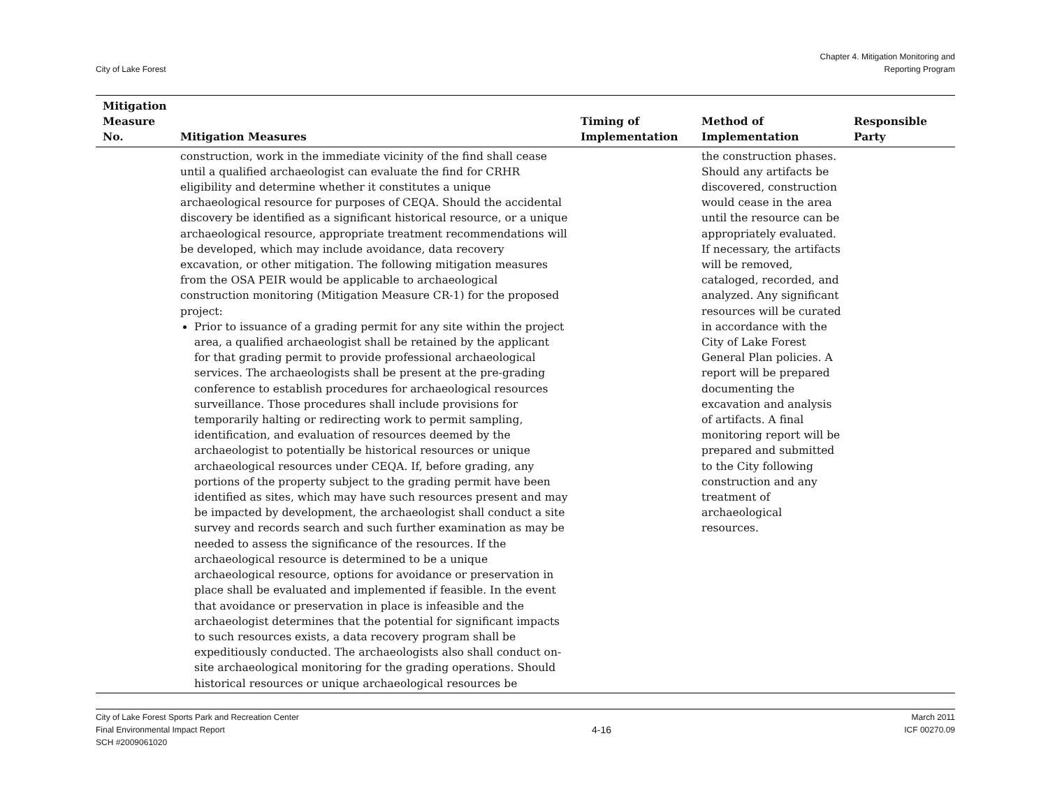City of Lake Forest
Chapter 4. Mitigation Monitoring and
Reporting Program
| Mitigation Measure No. | Mitigation Measures | Timing of Implementation | Method of Implementation | Responsible Party |
| --- | --- | --- | --- | --- |
| | construction, work in the immediate vicinity of the find shall cease until a qualified archaeologist can evaluate the find for CRHR eligibility and determine whether it constitutes a unique archaeological resource for purposes of CEQA. Should the accidental discovery be identified as a significant historical resource, or a unique archaeological resource, appropriate treatment recommendations will be developed, which may include avoidance, data recovery excavation, or other mitigation. The following mitigation measures from the OSA PEIR would be applicable to archaeological construction monitoring (Mitigation Measure CR-1) for the proposed project: Prior to issuance of a grading permit for any site within the project area, a qualified archaeologist shall be retained by the applicant for that grading permit to provide professional archaeological services. The archaeologists shall be present at the pre-grading conference to establish procedures for archaeological resources surveillance. Those procedures shall include provisions for temporarily halting or redirecting work to permit sampling, identification, and evaluation of resources deemed by the archaeologist to potentially be historical resources or unique archaeological resources under CEQA. If, before grading, any portions of the property subject to the grading permit have been identified as sites, which may have such resources present and may be impacted by development, the archaeologist shall conduct a site survey and records search and such further examination as may be needed to assess the significance of the resources. If the archaeological resource is determined to be a unique archaeological resource, options for avoidance or preservation in place shall be evaluated and implemented if feasible. In the event that avoidance or preservation in place is infeasible and the archaeologist determines that the potential for significant impacts to such resources exists, a data recovery program shall be expeditiously conducted. The archaeologists also shall conduct on-site archaeological monitoring for the grading operations. Should historical resources or unique archaeological resources be | | the construction phases. Should any artifacts be discovered, construction would cease in the area until the resource can be appropriately evaluated. If necessary, the artifacts will be removed, cataloged, recorded, and analyzed. Any significant resources will be curated in accordance with the City of Lake Forest General Plan policies. A report will be prepared documenting the excavation and analysis of artifacts. A final monitoring report will be prepared and submitted to the City following construction and any treatment of archaeological resources. | |
City of Lake Forest Sports Park and Recreation Center
Final Environmental Impact Report
SCH #2009061020
4-16
March 2011
ICF 00270.09